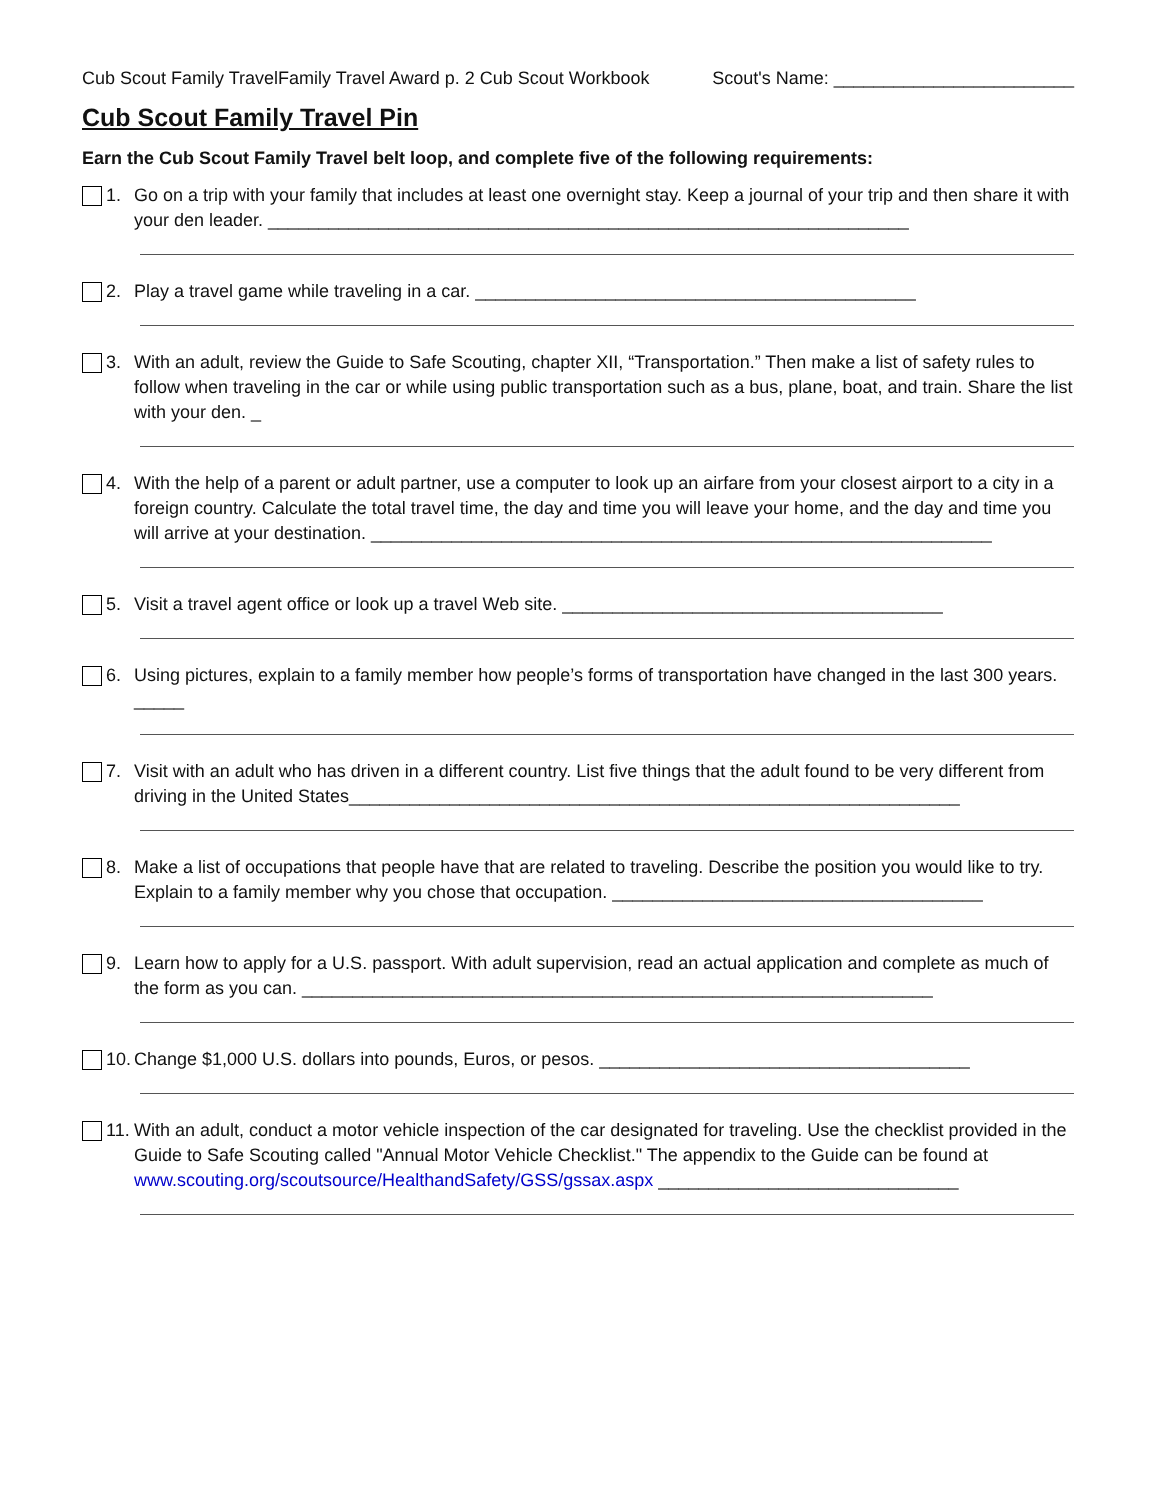Cub Scout Family TravelFamily Travel Award p. 2 Cub Scout Workbook Scout's Name: ________________________
Cub Scout Family Travel Pin
Earn the Cub Scout Family Travel belt loop, and complete five of the following requirements:
1. Go on a trip with your family that includes at least one overnight stay. Keep a journal of your trip and then share it with your den leader. ________________________________________________________________
2. Play a travel game while traveling in a car. ____________________________________________
3. With an adult, review the Guide to Safe Scouting, chapter XII, “Transportation.” Then make a list of safety rules to follow when traveling in the car or while using public transportation such as a bus, plane, boat, and train. Share the list with your den. _
4. With the help of a parent or adult partner, use a computer to look up an airfare from your closest airport to a city in a foreign country. Calculate the total travel time, the day and time you will leave your home, and the day and time you will arrive at your destination. ______________________________________________________________
5. Visit a travel agent office or look up a travel Web site. ______________________________________
6. Using pictures, explain to a family member how people’s forms of transportation have changed in the last 300 years. _____
7. Visit with an adult who has driven in a different country. List five things that the adult found to be very different from driving in the United States_____________________________________________________________
8. Make a list of occupations that people have that are related to traveling. Describe the position you would like to try. Explain to a family member why you chose that occupation. _____________________________________
9. Learn how to apply for a U.S. passport. With adult supervision, read an actual application and complete as much of the form as you can. _______________________________________________________________
10.
Change $1,000 U.S. dollars into pounds, Euros, or pesos. _____________________________________
11.
With an adult, conduct a motor vehicle inspection of the car designated for traveling. Use the checklist provided in the Guide to Safe Scouting called "Annual Motor Vehicle Checklist." The appendix to the Guide can be found at www.scouting.org/scoutsource/HealthandSafety/GSS/gssax.aspx ______________________________